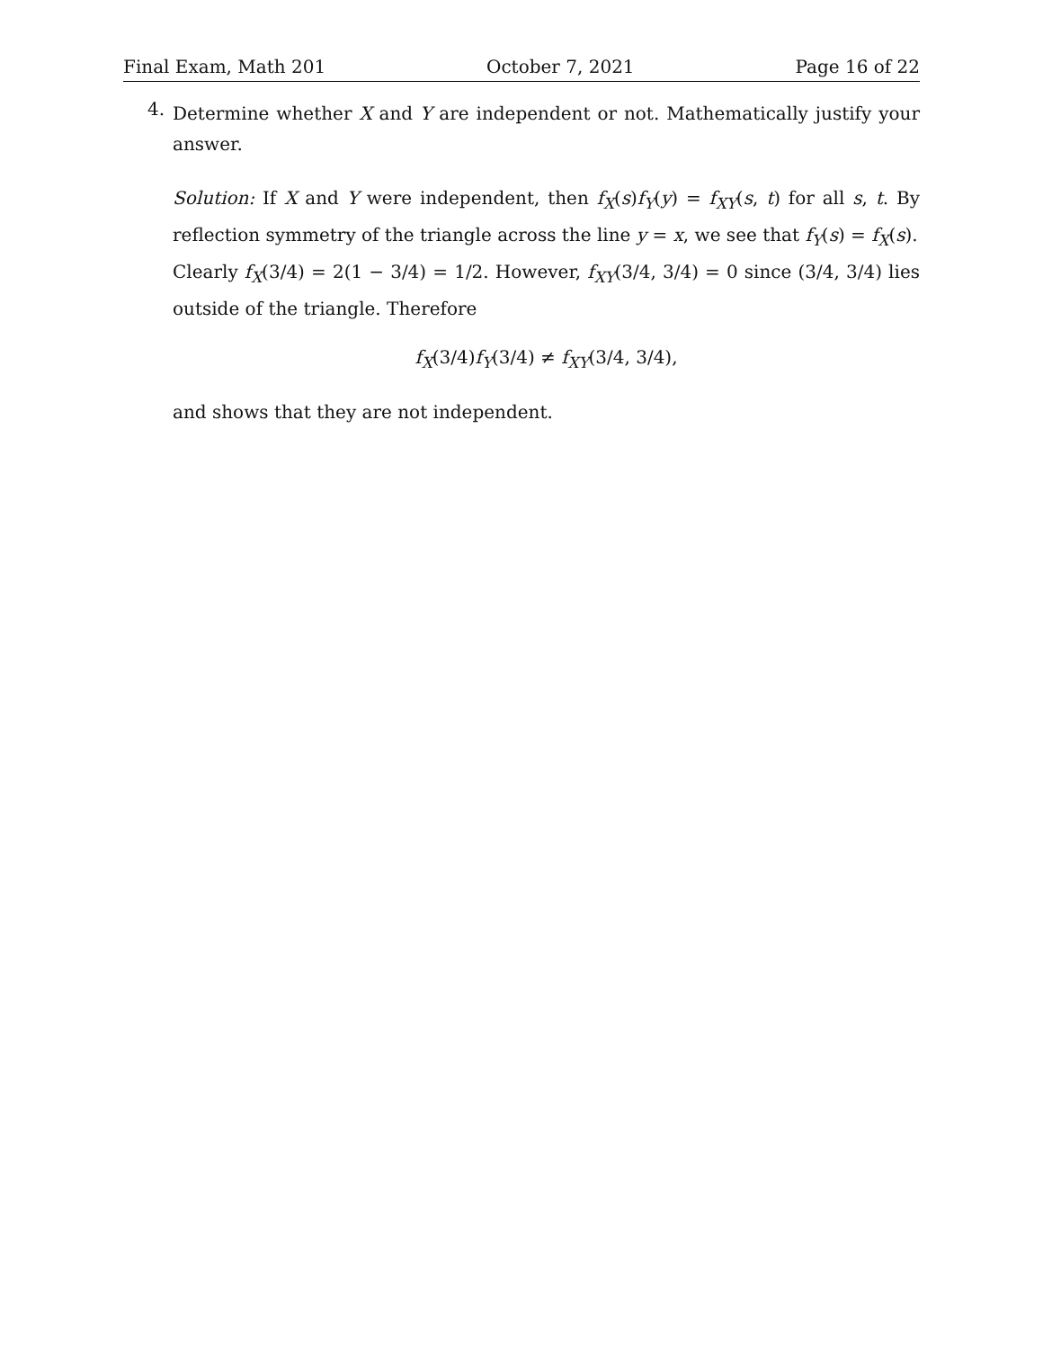Final Exam, Math 201 October 7, 2021 Page 16 of 22
4.
Determine whether X and Y are independent or not. Mathematically justify your answer.
Solution: If X and Y were independent, then f<sub>X</sub>(s)f<sub>Y</sub>(y) = f<sub>XY</sub>(s, t) for all s, t. By reflection symmetry of the triangle across the line y = x, we see that f<sub>Y</sub>(s) = f<sub>X</sub>(s).
Clearly f<sub>X</sub>(3/4) = 2(1 − 3/4) = 1/2. However, f<sub>XY</sub>(3/4, 3/4) = 0 since (3/4, 3/4) lies outside of the triangle. Therefore
f<sub>X</sub>(3/4)f<sub>Y</sub>(3/4) ≠ f<sub>XY</sub>(3/4, 3/4),
and shows that they are not independent.